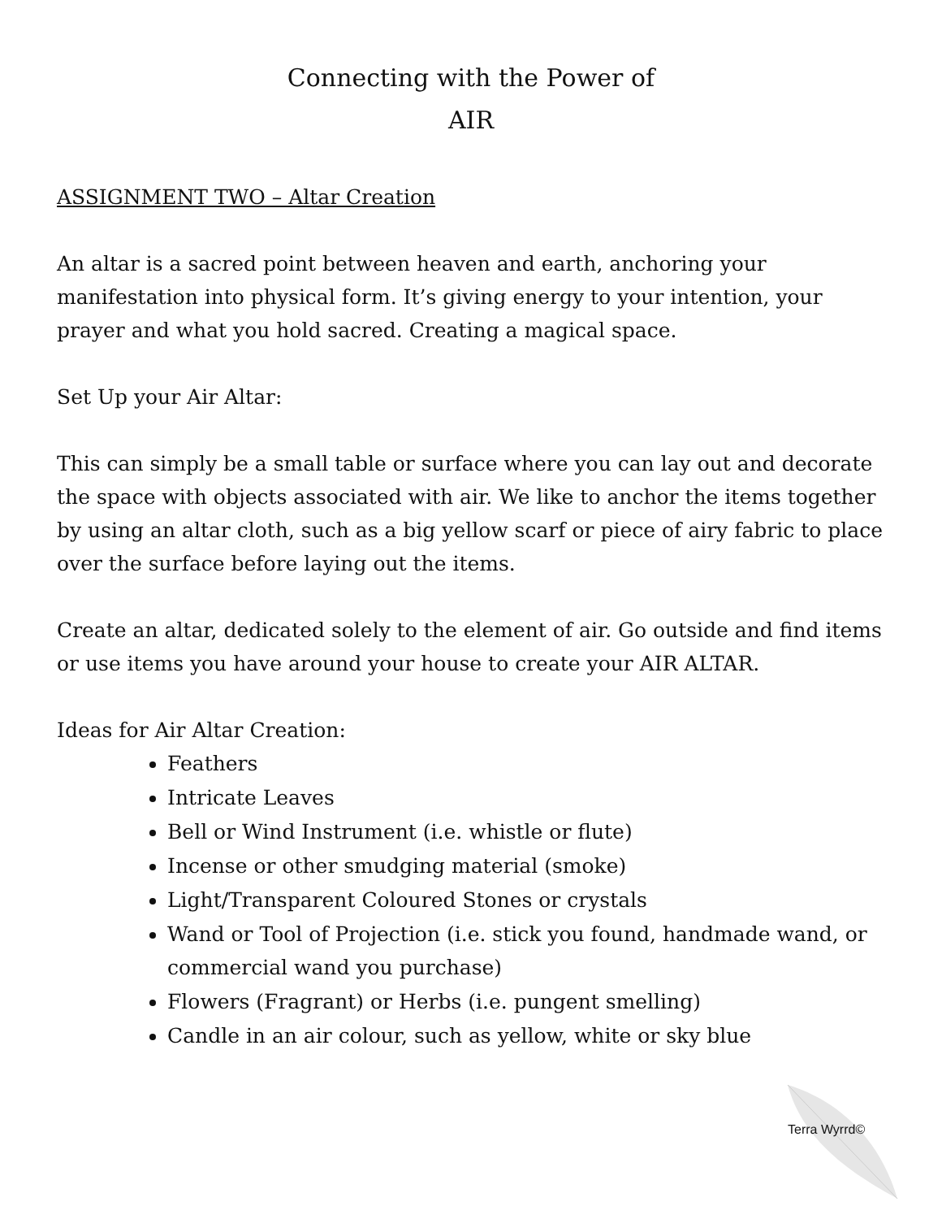Connecting with the Power of
AIR
ASSIGNMENT TWO – Altar Creation
An altar is a sacred point between heaven and earth, anchoring your manifestation into physical form. It’s giving energy to your intention, your prayer and what you hold sacred. Creating a magical space.
Set Up your Air Altar:
This can simply be a small table or surface where you can lay out and decorate the space with objects associated with air. We like to anchor the items together by using an altar cloth, such as a big yellow scarf or piece of airy fabric to place over the surface before laying out the items.
Create an altar, dedicated solely to the element of air. Go outside and find items or use items you have around your house to create your AIR ALTAR.
Ideas for Air Altar Creation:
Feathers
Intricate Leaves
Bell or Wind Instrument (i.e. whistle or flute)
Incense or other smudging material (smoke)
Light/Transparent Coloured Stones or crystals
Wand or Tool of Projection (i.e. stick you found, handmade wand, or commercial wand you purchase)
Flowers (Fragrant) or Herbs (i.e. pungent smelling)
Candle in an air colour, such as yellow, white or sky blue
Terra Wyrrd©